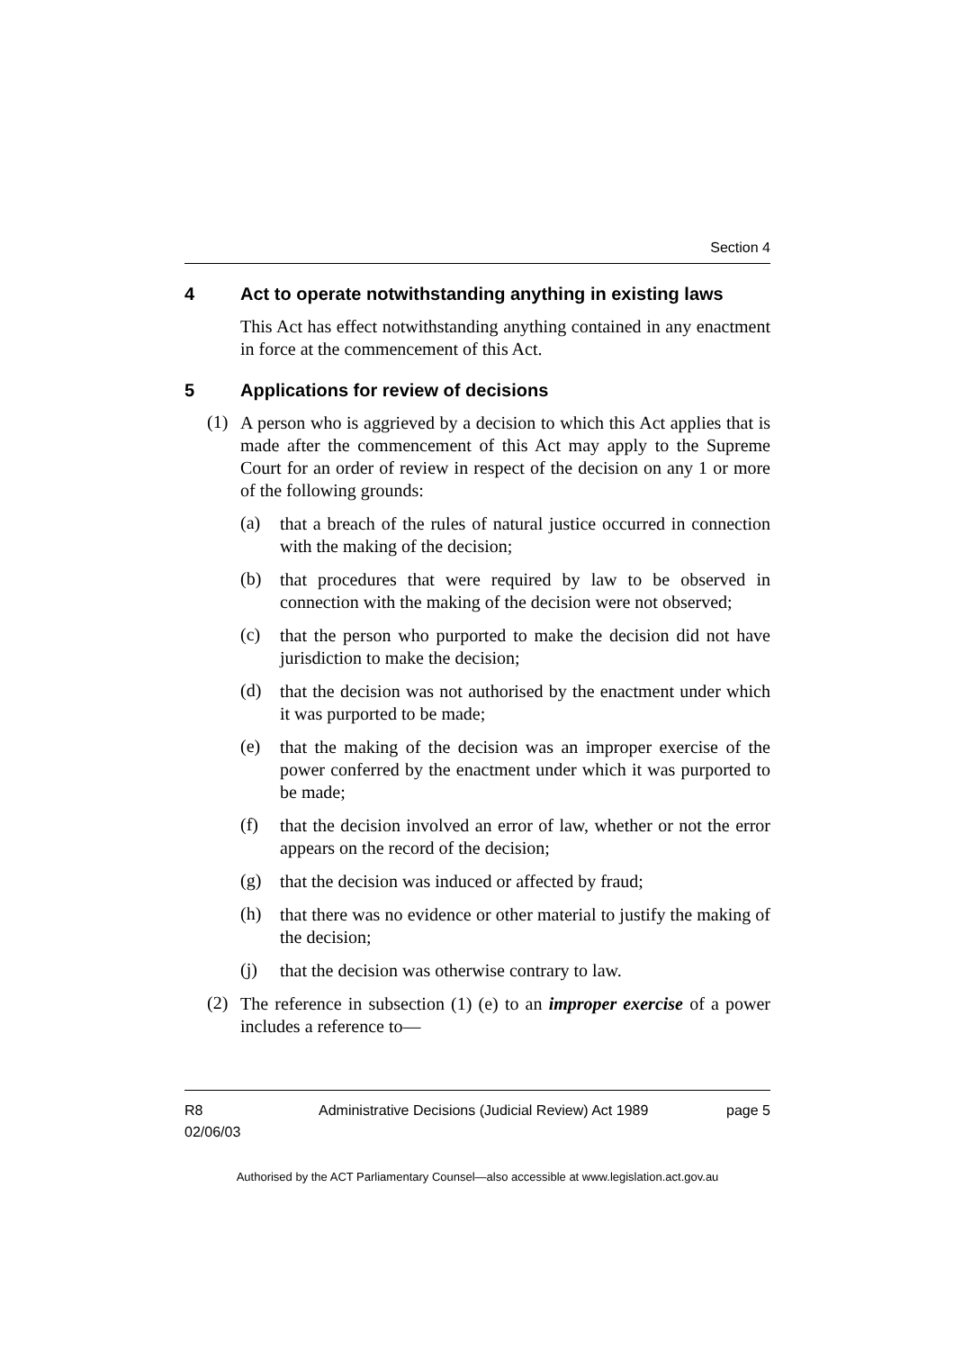Section 4
4 Act to operate notwithstanding anything in existing laws
This Act has effect notwithstanding anything contained in any enactment in force at the commencement of this Act.
5 Applications for review of decisions
(1)
A person who is aggrieved by a decision to which this Act applies that is made after the commencement of this Act may apply to the Supreme Court for an order of review in respect of the decision on any 1 or more of the following grounds:
(a)
that a breach of the rules of natural justice occurred in connection with the making of the decision;
(b)
that procedures that were required by law to be observed in connection with the making of the decision were not observed;
(c)
that the person who purported to make the decision did not have jurisdiction to make the decision;
(d)
that the decision was not authorised by the enactment under which it was purported to be made;
(e)
that the making of the decision was an improper exercise of the power conferred by the enactment under which it was purported to be made;
(f)
that the decision involved an error of law, whether or not the error appears on the record of the decision;
(g)
that the decision was induced or affected by fraud;
(h)
that there was no evidence or other material to justify the making of the decision;
(j)
that the decision was otherwise contrary to law.
(2)
The reference in subsection (1) (e) to an improper exercise of a power includes a reference to—
R8
02/06/03 Administrative Decisions (Judicial Review) Act 1989 page 5
Authorised by the ACT Parliamentary Counsel—also accessible at www.legislation.act.gov.au